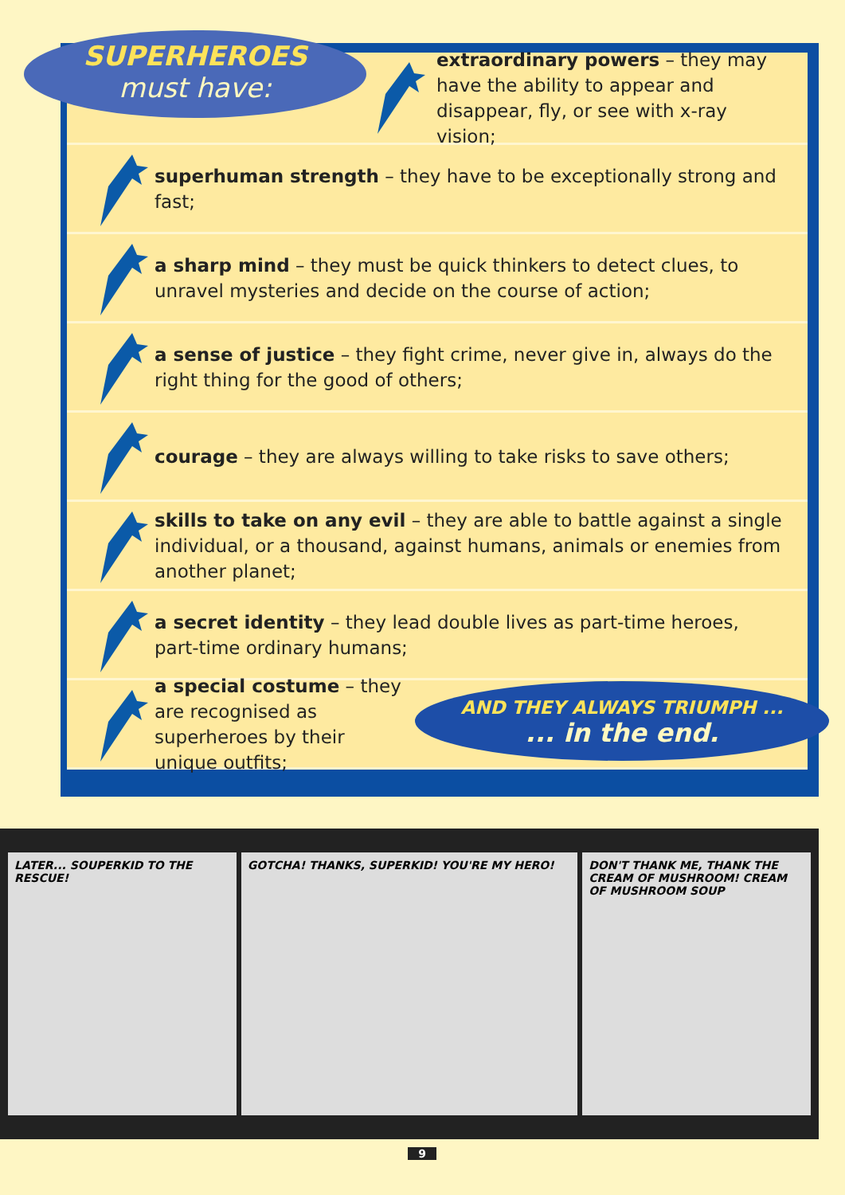extraordinary powers – they may have the ability to appear and disappear, fly, or see with x-ray vision;
superhuman strength – they have to be exceptionally strong and fast;
a sharp mind – they must be quick thinkers to detect clues, to unravel mysteries and decide on the course of action;
a sense of justice – they fight crime, never give in, always do the right thing for the good of others;
courage – they are always willing to take risks to save others;
skills to take on any evil – they are able to battle against a single individual, or a thousand, against humans, animals or enemies from another planet;
a secret identity – they lead double lives as part-time heroes, part-time ordinary humans;
a special costume – they are recognised as superheroes by their unique outfits;
SUPERHEROES
must have:
AND THEY ALWAYS TRIUMPH ...
... in the end.
LATER... SOUPERKID TO THE RESCUE!
GOTCHA! THANKS, SUPERKID! YOU'RE MY HERO!
DON'T THANK ME, THANK THE CREAM OF MUSHROOM! CREAM OF MUSHROOM SOUP
9